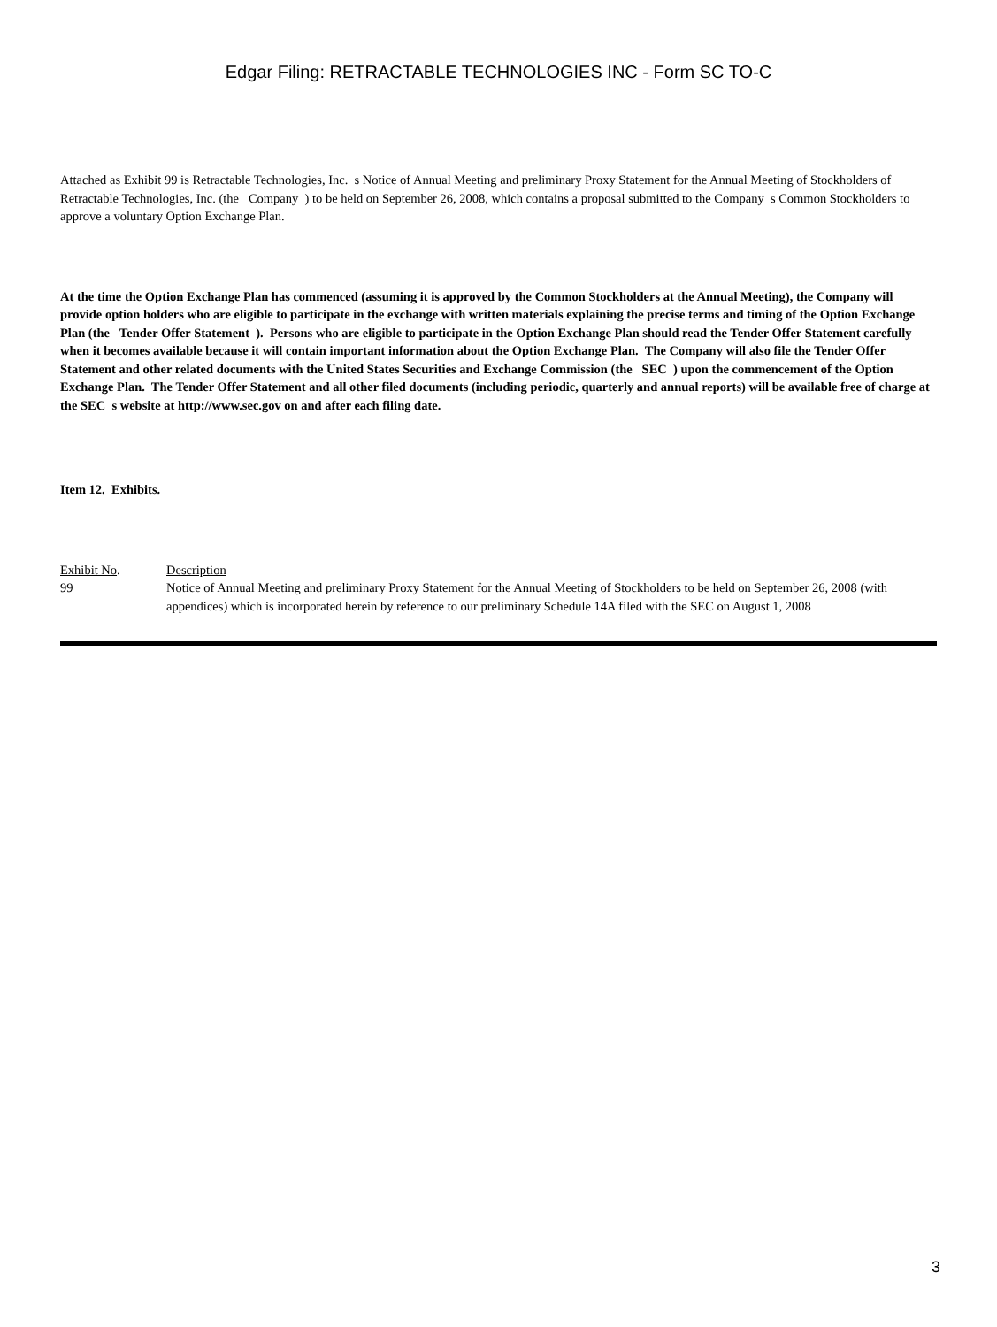Edgar Filing: RETRACTABLE TECHNOLOGIES INC - Form SC TO-C
Attached as Exhibit 99 is Retractable Technologies, Inc. s Notice of Annual Meeting and preliminary Proxy Statement for the Annual Meeting of Stockholders of Retractable Technologies, Inc. (the Company ) to be held on September 26, 2008, which contains a proposal submitted to the Company s Common Stockholders to approve a voluntary Option Exchange Plan.
At the time the Option Exchange Plan has commenced (assuming it is approved by the Common Stockholders at the Annual Meeting), the Company will provide option holders who are eligible to participate in the exchange with written materials explaining the precise terms and timing of the Option Exchange Plan (the Tender Offer Statement ). Persons who are eligible to participate in the Option Exchange Plan should read the Tender Offer Statement carefully when it becomes available because it will contain important information about the Option Exchange Plan. The Company will also file the Tender Offer Statement and other related documents with the United States Securities and Exchange Commission (the SEC ) upon the commencement of the Option Exchange Plan. The Tender Offer Statement and all other filed documents (including periodic, quarterly and annual reports) will be available free of charge at the SEC s website at http://www.sec.gov on and after each filing date.
Item 12. Exhibits.
| Exhibit No . | Description |
| 99 | Notice of Annual Meeting and preliminary Proxy Statement for the Annual Meeting of Stockholders to be held on September 26, 2008 (with appendices) which is incorporated herein by reference to our preliminary Schedule 14A filed with the SEC on August 1, 2008 |
3